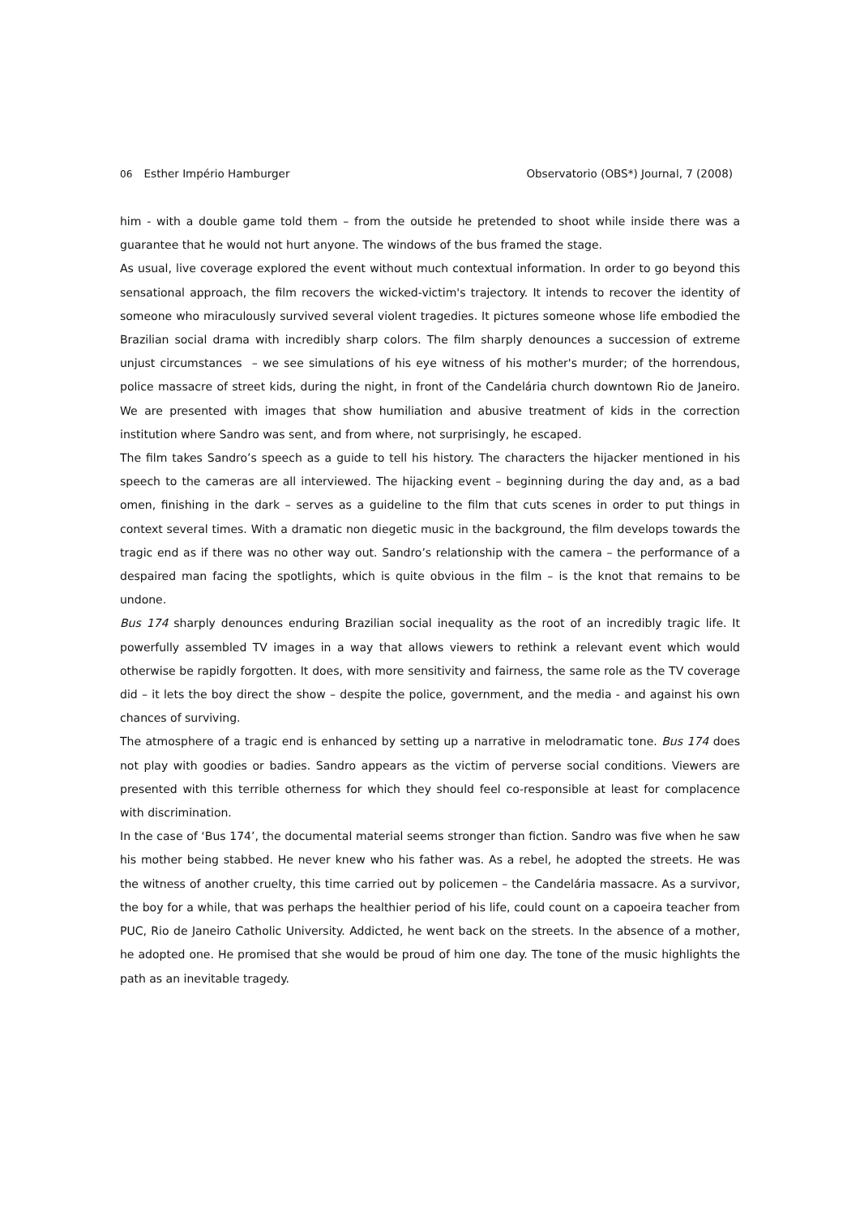06 Esther Império Hamburger Observatorio (OBS*) Journal, 7 (2008)
him - with a double game told them – from the outside he pretended to shoot while inside there was a guarantee that he would not hurt anyone. The windows of the bus framed the stage.
As usual, live coverage explored the event without much contextual information. In order to go beyond this sensational approach, the film recovers the wicked-victim's trajectory. It intends to recover the identity of someone who miraculously survived several violent tragedies. It pictures someone whose life embodied the Brazilian social drama with incredibly sharp colors. The film sharply denounces a succession of extreme unjust circumstances – we see simulations of his eye witness of his mother's murder; of the horrendous, police massacre of street kids, during the night, in front of the Candelária church downtown Rio de Janeiro. We are presented with images that show humiliation and abusive treatment of kids in the correction institution where Sandro was sent, and from where, not surprisingly, he escaped.
The film takes Sandro’s speech as a guide to tell his history. The characters the hijacker mentioned in his speech to the cameras are all interviewed. The hijacking event – beginning during the day and, as a bad omen, finishing in the dark – serves as a guideline to the film that cuts scenes in order to put things in context several times. With a dramatic non diegetic music in the background, the film develops towards the tragic end as if there was no other way out. Sandro’s relationship with the camera – the performance of a despaired man facing the spotlights, which is quite obvious in the film – is the knot that remains to be undone.
Bus 174 sharply denounces enduring Brazilian social inequality as the root of an incredibly tragic life. It powerfully assembled TV images in a way that allows viewers to rethink a relevant event which would otherwise be rapidly forgotten. It does, with more sensitivity and fairness, the same role as the TV coverage did – it lets the boy direct the show – despite the police, government, and the media - and against his own chances of surviving.
The atmosphere of a tragic end is enhanced by setting up a narrative in melodramatic tone. Bus 174 does not play with goodies or badies. Sandro appears as the victim of perverse social conditions. Viewers are presented with this terrible otherness for which they should feel co-responsible at least for complacence with discrimination.
In the case of ‘Bus 174’, the documental material seems stronger than fiction. Sandro was five when he saw his mother being stabbed. He never knew who his father was. As a rebel, he adopted the streets. He was the witness of another cruelty, this time carried out by policemen – the Candelária massacre. As a survivor, the boy for a while, that was perhaps the healthier period of his life, could count on a capoeira teacher from PUC, Rio de Janeiro Catholic University. Addicted, he went back on the streets. In the absence of a mother, he adopted one. He promised that she would be proud of him one day. The tone of the music highlights the path as an inevitable tragedy.